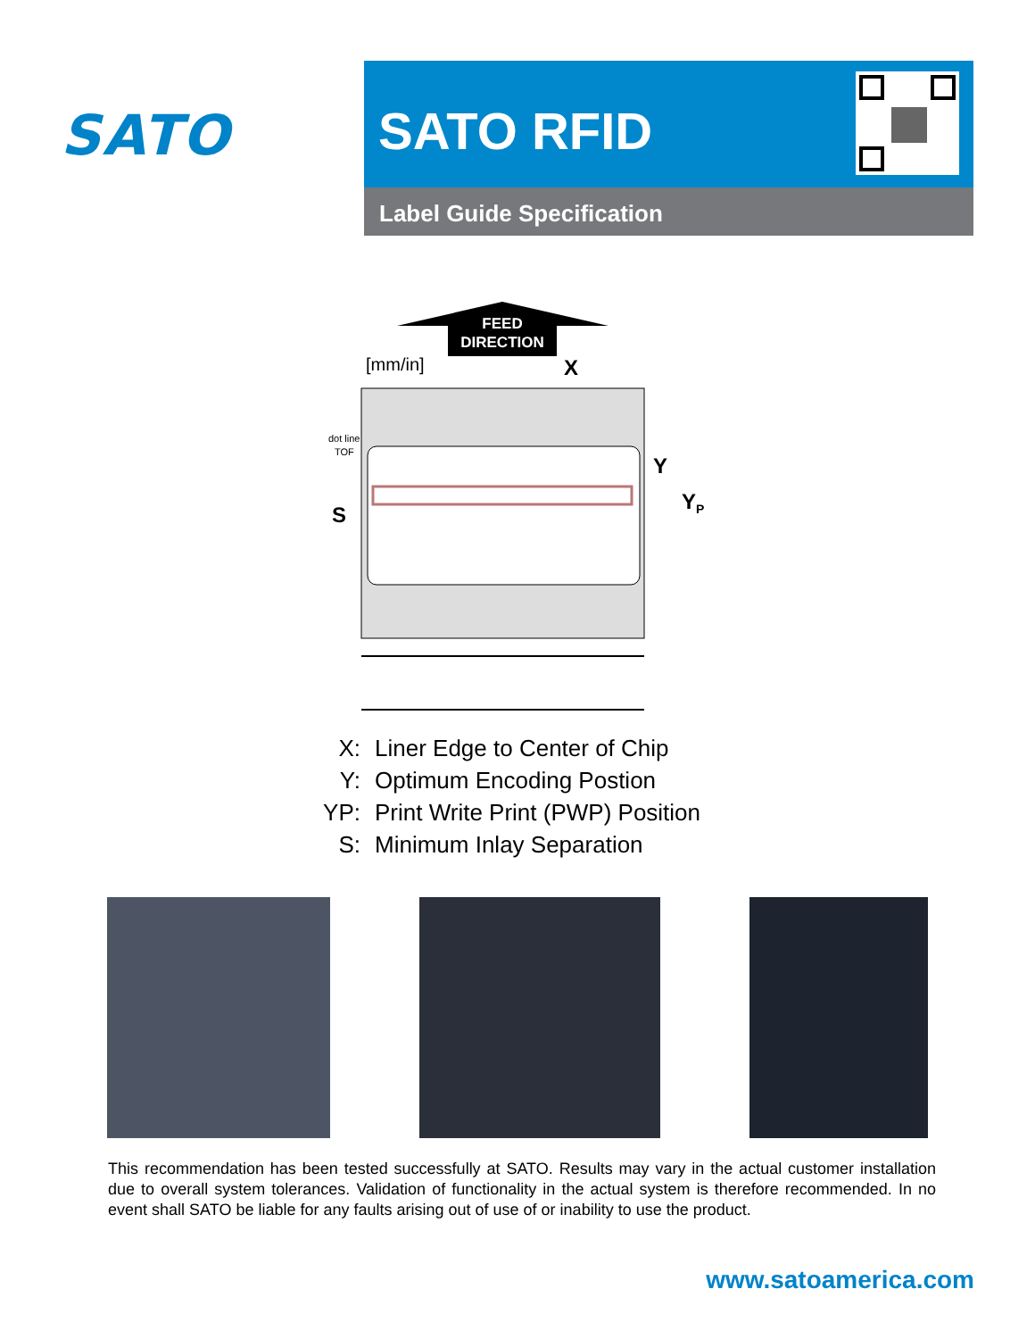SATO
SATO RFID
Label Guide Specification
FEED
DIRECTION
[mm/in]
X
dot line
TOF
S
Y
YP
X: Liner Edge to Center of Chip
Y: Optimum Encoding Postion
YP: Print Write Print (PWP) Position
S: Minimum Inlay Separation
This recommendation has been tested successfully at SATO. Results may vary in the actual customer installation due to overall system tolerances. Validation of functionality in the actual system is therefore recommended. In no event shall SATO be liable for any faults arising out of use of or inability to use the product.
www.satoamerica.com